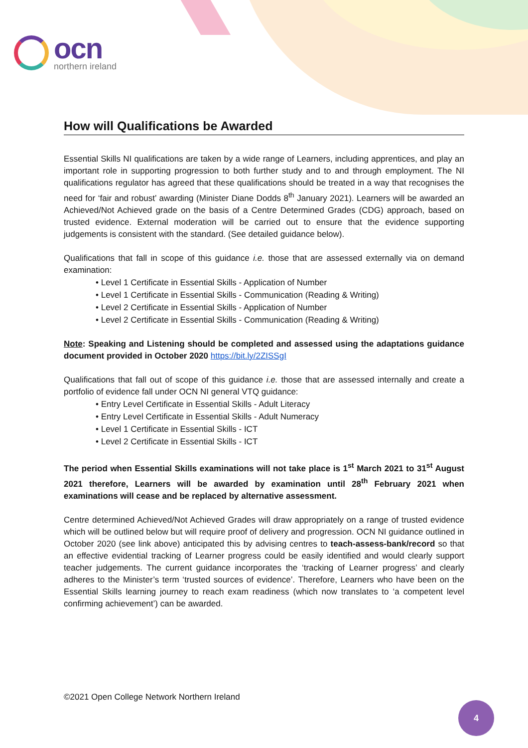ocn
northern ireland
How will Qualifications be Awarded
Essential Skills NI qualifications are taken by a wide range of Learners, including apprentices, and play an important role in supporting progression to both further study and to and through employment. The NI qualifications regulator has agreed that these qualifications should be treated in a way that recognises the need for ‘fair and robust’ awarding (Minister Diane Dodds 8<sup>th</sup> January 2021). Learners will be awarded an Achieved/Not Achieved grade on the basis of a Centre Determined Grades (CDG) approach, based on trusted evidence. External moderation will be carried out to ensure that the evidence supporting judgements is consistent with the standard. (See detailed guidance below).
Qualifications that fall in scope of this guidance i.e. those that are assessed externally via on demand examination:
• Level 1 Certificate in Essential Skills - Application of Number
• Level 1 Certificate in Essential Skills - Communication (Reading & Writing)
• Level 2 Certificate in Essential Skills - Application of Number
• Level 2 Certificate in Essential Skills - Communication (Reading & Writing)
Note: Speaking and Listening should be completed and assessed using the adaptations guidance document provided in October 2020 https://bit.ly/2ZISSgI
Qualifications that fall out of scope of this guidance i.e. those that are assessed internally and create a portfolio of evidence fall under OCN NI general VTQ guidance:
• Entry Level Certificate in Essential Skills - Adult Literacy
• Entry Level Certificate in Essential Skills - Adult Numeracy
• Level 1 Certificate in Essential Skills - ICT
• Level 2 Certificate in Essential Skills - ICT
The period when Essential Skills examinations will not take place is 1<sup>st</sup> March 2021 to 31<sup>st</sup> August 2021 therefore, Learners will be awarded by examination until 28<sup>th</sup> February 2021 when examinations will cease and be replaced by alternative assessment.
Centre determined Achieved/Not Achieved Grades will draw appropriately on a range of trusted evidence which will be outlined below but will require proof of delivery and progression. OCN NI guidance outlined in October 2020 (see link above) anticipated this by advising centres to teach-assess-bank/record so that an effective evidential tracking of Learner progress could be easily identified and would clearly support teacher judgements. The current guidance incorporates the ‘tracking of Learner progress’ and clearly adheres to the Minister’s term ‘trusted sources of evidence’. Therefore, Learners who have been on the Essential Skills learning journey to reach exam readiness (which now translates to ‘a competent level confirming achievement’) can be awarded.
©2021 Open College Network Northern Ireland
4